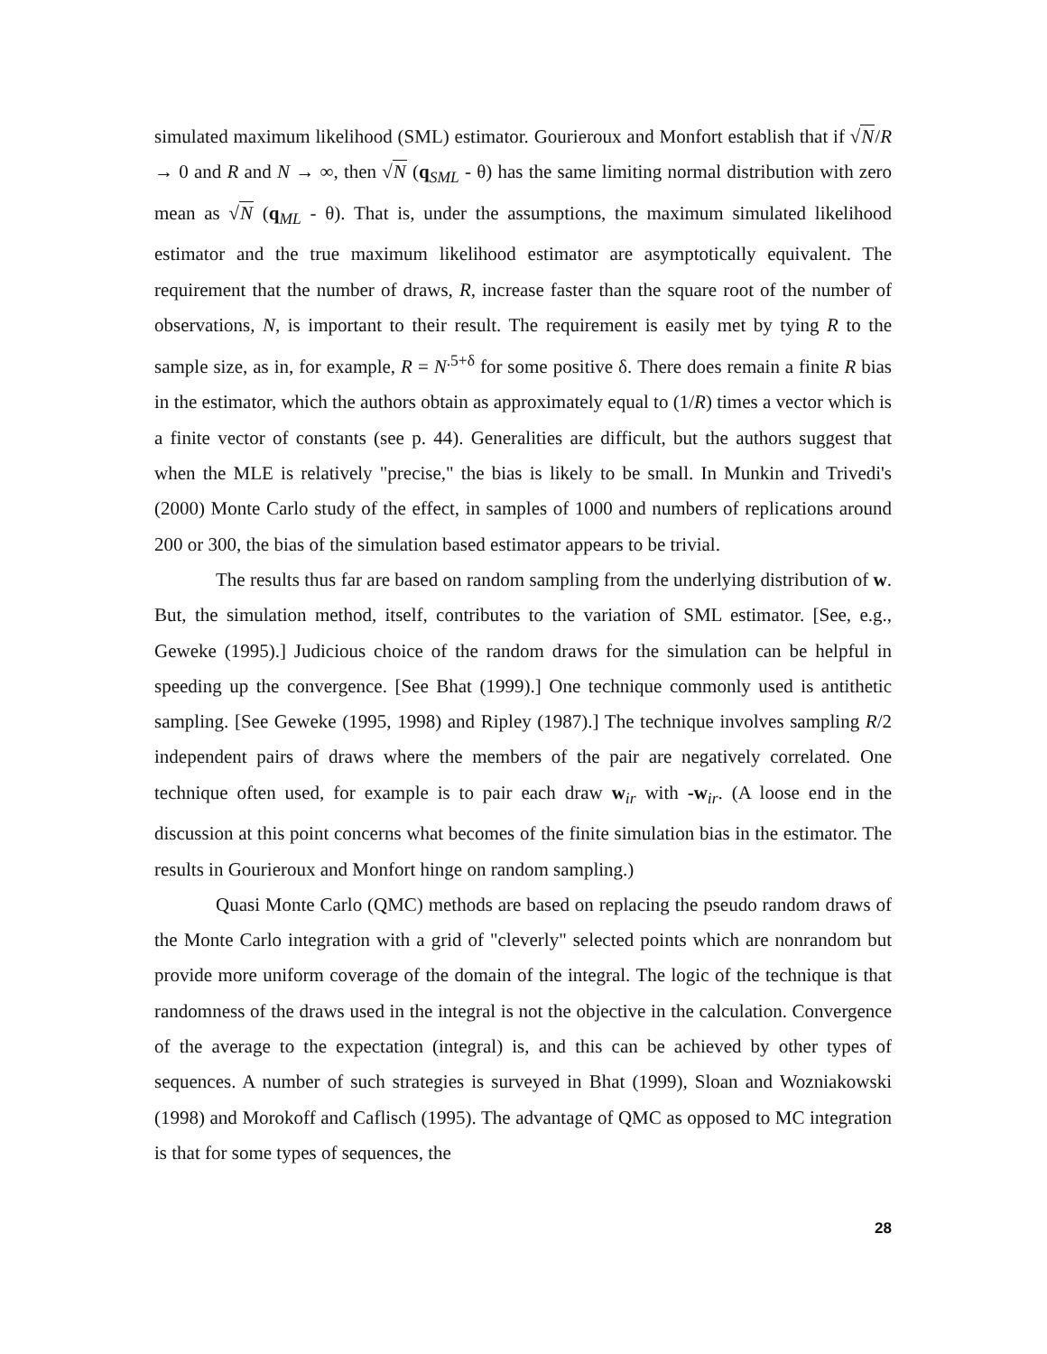simulated maximum likelihood (SML) estimator. Gourieroux and Monfort establish that if √N/R → 0 and R and N → ∞, then √N (q<sub>SML</sub> - θ) has the same limiting normal distribution with zero mean as √N (q<sub>ML</sub> - θ). That is, under the assumptions, the maximum simulated likelihood estimator and the true maximum likelihood estimator are asymptotically equivalent. The requirement that the number of draws, R, increase faster than the square root of the number of observations, N, is important to their result. The requirement is easily met by tying R to the sample size, as in, for example, R = N<sup>.5+δ</sup> for some positive δ. There does remain a finite R bias in the estimator, which the authors obtain as approximately equal to (1/R) times a vector which is a finite vector of constants (see p. 44). Generalities are difficult, but the authors suggest that when the MLE is relatively "precise," the bias is likely to be small. In Munkin and Trivedi's (2000) Monte Carlo study of the effect, in samples of 1000 and numbers of replications around 200 or 300, the bias of the simulation based estimator appears to be trivial.
The results thus far are based on random sampling from the underlying distribution of w. But, the simulation method, itself, contributes to the variation of SML estimator. [See, e.g., Geweke (1995).] Judicious choice of the random draws for the simulation can be helpful in speeding up the convergence. [See Bhat (1999).] One technique commonly used is antithetic sampling. [See Geweke (1995, 1998) and Ripley (1987).] The technique involves sampling R/2 independent pairs of draws where the members of the pair are negatively correlated. One technique often used, for example is to pair each draw w<sub>ir</sub> with -w<sub>ir</sub>. (A loose end in the discussion at this point concerns what becomes of the finite simulation bias in the estimator. The results in Gourieroux and Monfort hinge on random sampling.)
Quasi Monte Carlo (QMC) methods are based on replacing the pseudo random draws of the Monte Carlo integration with a grid of "cleverly" selected points which are nonrandom but provide more uniform coverage of the domain of the integral. The logic of the technique is that randomness of the draws used in the integral is not the objective in the calculation. Convergence of the average to the expectation (integral) is, and this can be achieved by other types of sequences. A number of such strategies is surveyed in Bhat (1999), Sloan and Wozniakowski (1998) and Morokoff and Caflisch (1995). The advantage of QMC as opposed to MC integration is that for some types of sequences, the
28